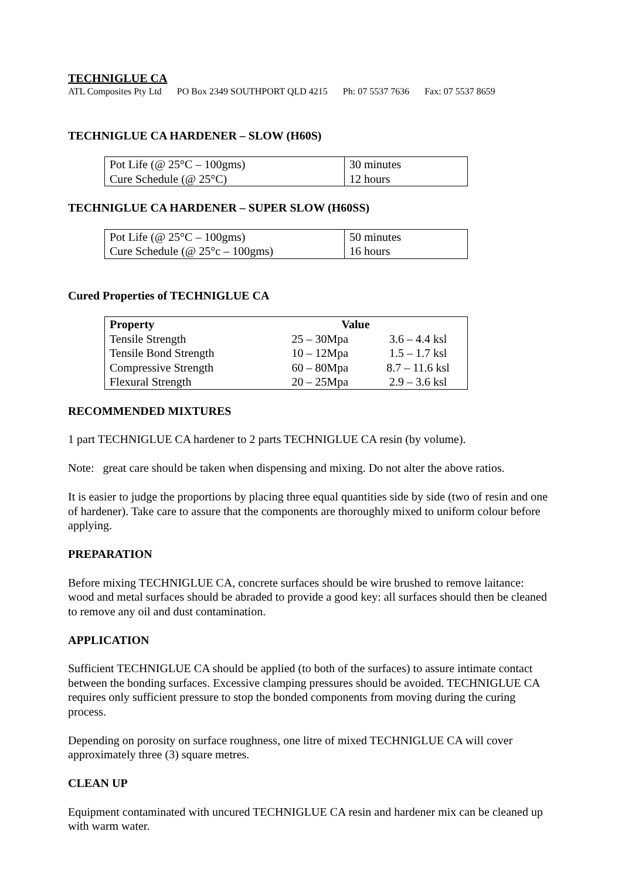TECHNIGLUE CA
ATL Composites Pty Ltd PO Box 2349 SOUTHPORT QLD 4215 Ph: 07 5537 7636 Fax: 07 5537 8659
TECHNIGLUE CA HARDENER – SLOW (H60S)
| Pot Life (@ 25°C – 100gms) | 30 minutes |
| Cure Schedule (@ 25°C) | 12 hours |
TECHNIGLUE CA HARDENER – SUPER SLOW (H60SS)
| Pot Life (@ 25°C – 100gms) | 50 minutes |
| Cure Schedule (@ 25°c – 100gms) | 16 hours |
Cured Properties of TECHNIGLUE CA
| Property | Value | |
| --- | --- | --- |
| Tensile Strength | 25 – 30Mpa | 3.6 – 4.4 ksl |
| Tensile Bond Strength | 10 – 12Mpa | 1.5 – 1.7 ksl |
| Compressive Strength | 60 – 80Mpa | 8.7 – 11.6 ksl |
| Flexural Strength | 20 – 25Mpa | 2.9 – 3.6 ksl |
RECOMMENDED MIXTURES
1 part TECHNIGLUE CA hardener to 2 parts TECHNIGLUE CA resin (by volume).
Note: great care should be taken when dispensing and mixing. Do not alter the above ratios.
It is easier to judge the proportions by placing three equal quantities side by side (two of resin and one of hardener). Take care to assure that the components are thoroughly mixed to uniform colour before applying.
PREPARATION
Before mixing TECHNIGLUE CA, concrete surfaces should be wire brushed to remove laitance: wood and metal surfaces should be abraded to provide a good key: all surfaces should then be cleaned to remove any oil and dust contamination.
APPLICATION
Sufficient TECHNIGLUE CA should be applied (to both of the surfaces) to assure intimate contact between the bonding surfaces. Excessive clamping pressures should be avoided. TECHNIGLUE CA requires only sufficient pressure to stop the bonded components from moving during the curing process.
Depending on porosity on surface roughness, one litre of mixed TECHNIGLUE CA will cover approximately three (3) square metres.
CLEAN UP
Equipment contaminated with uncured TECHNIGLUE CA resin and hardener mix can be cleaned up with warm water.